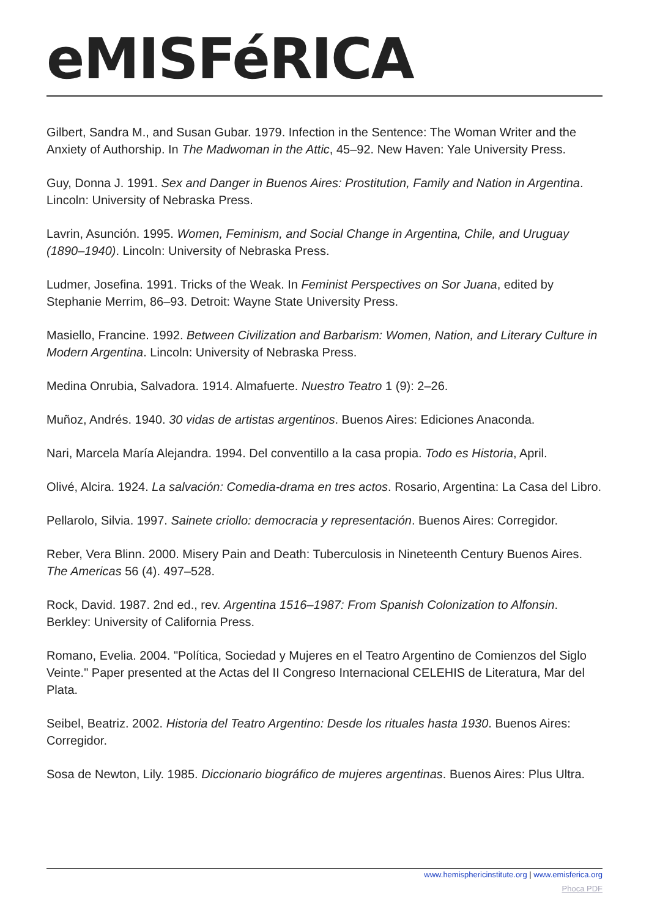eMISFéRICA
Gilbert, Sandra M., and Susan Gubar. 1979. Infection in the Sentence: The Woman Writer and the Anxiety of Authorship. In The Madwoman in the Attic, 45–92. New Haven: Yale University Press.
Guy, Donna J. 1991. Sex and Danger in Buenos Aires: Prostitution, Family and Nation in Argentina. Lincoln: University of Nebraska Press.
Lavrin, Asunción. 1995. Women, Feminism, and Social Change in Argentina, Chile, and Uruguay (1890–1940). Lincoln: University of Nebraska Press.
Ludmer, Josefina. 1991. Tricks of the Weak. In Feminist Perspectives on Sor Juana, edited by Stephanie Merrim, 86–93. Detroit: Wayne State University Press.
Masiello, Francine. 1992. Between Civilization and Barbarism: Women, Nation, and Literary Culture in Modern Argentina. Lincoln: University of Nebraska Press.
Medina Onrubia, Salvadora. 1914. Almafuerte. Nuestro Teatro 1 (9): 2–26.
Muñoz, Andrés. 1940. 30 vidas de artistas argentinos. Buenos Aires: Ediciones Anaconda.
Nari, Marcela María Alejandra. 1994. Del conventillo a la casa propia. Todo es Historia, April.
Olivé, Alcira. 1924. La salvación: Comedia-drama en tres actos. Rosario, Argentina: La Casa del Libro.
Pellarolo, Silvia. 1997. Sainete criollo: democracia y representación. Buenos Aires: Corregidor.
Reber, Vera Blinn. 2000. Misery Pain and Death: Tuberculosis in Nineteenth Century Buenos Aires. The Americas 56 (4). 497–528.
Rock, David. 1987. 2nd ed., rev. Argentina 1516–1987: From Spanish Colonization to Alfonsin. Berkley: University of California Press.
Romano, Evelia. 2004. "Política, Sociedad y Mujeres en el Teatro Argentino de Comienzos del Siglo Veinte." Paper presented at the Actas del II Congreso Internacional CELEHIS de Literatura, Mar del Plata.
Seibel, Beatriz. 2002. Historia del Teatro Argentino: Desde los rituales hasta 1930. Buenos Aires: Corregidor.
Sosa de Newton, Lily. 1985. Diccionario biográfico de mujeres argentinas. Buenos Aires: Plus Ultra.
www.hemisphericinstitute.org | www.emisferica.org
Phoca PDF